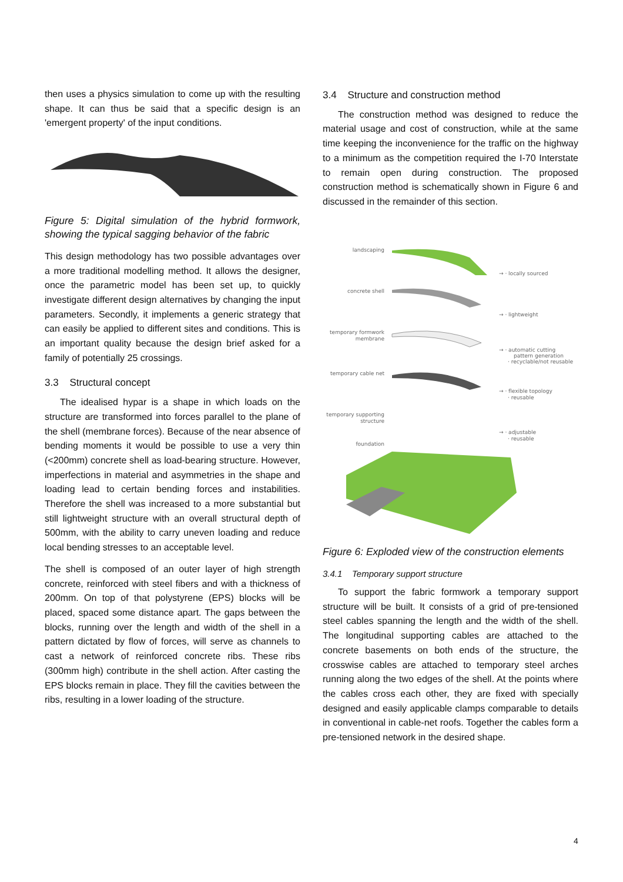then uses a physics simulation to come up with the resulting shape. It can thus be said that a specific design is an 'emergent property' of the input conditions.
Figure 5: Digital simulation of the hybrid formwork, showing the typical sagging behavior of the fabric
This design methodology has two possible advantages over a more traditional modelling method. It allows the designer, once the parametric model has been set up, to quickly investigate different design alternatives by changing the input parameters. Secondly, it implements a generic strategy that can easily be applied to different sites and conditions. This is an important quality because the design brief asked for a family of potentially 25 crossings.
3.3 Structural concept
The idealised hypar is a shape in which loads on the structure are transformed into forces parallel to the plane of the shell (membrane forces). Because of the near absence of bending moments it would be possible to use a very thin (<200mm) concrete shell as load-bearing structure. However, imperfections in material and asymmetries in the shape and loading lead to certain bending forces and instabilities. Therefore the shell was increased to a more substantial but still lightweight structure with an overall structural depth of 500mm, with the ability to carry uneven loading and reduce local bending stresses to an acceptable level.
The shell is composed of an outer layer of high strength concrete, reinforced with steel fibers and with a thickness of 200mm. On top of that polystyrene (EPS) blocks will be placed, spaced some distance apart. The gaps between the blocks, running over the length and width of the shell in a pattern dictated by flow of forces, will serve as channels to cast a network of reinforced concrete ribs. These ribs (300mm high) contribute in the shell action. After casting the EPS blocks remain in place. They fill the cavities between the ribs, resulting in a lower loading of the structure.
3.4 Structure and construction method
The construction method was designed to reduce the material usage and cost of construction, while at the same time keeping the inconvenience for the traffic on the highway to a minimum as the competition required the I-70 Interstate to remain open during construction. The proposed construction method is schematically shown in Figure 6 and discussed in the remainder of this section.
landscaping
concrete shell
temporary formwork
membrane
temporary cable net
temporary supporting
structure
foundation
→ · locally sourced
→ · lightweight
→ · automatic cutting
pattern generation
· recyclable/not reusable
→ · flexible topology
· reusable
→ · adjustable
· reusable
Figure 6: Exploded view of the construction elements
3.4.1 Temporary support structure
To support the fabric formwork a temporary support structure will be built. It consists of a grid of pre-tensioned steel cables spanning the length and the width of the shell. The longitudinal supporting cables are attached to the concrete basements on both ends of the structure, the crosswise cables are attached to temporary steel arches running along the two edges of the shell. At the points where the cables cross each other, they are fixed with specially designed and easily applicable clamps comparable to details in conventional in cable-net roofs. Together the cables form a pre-tensioned network in the desired shape.
4